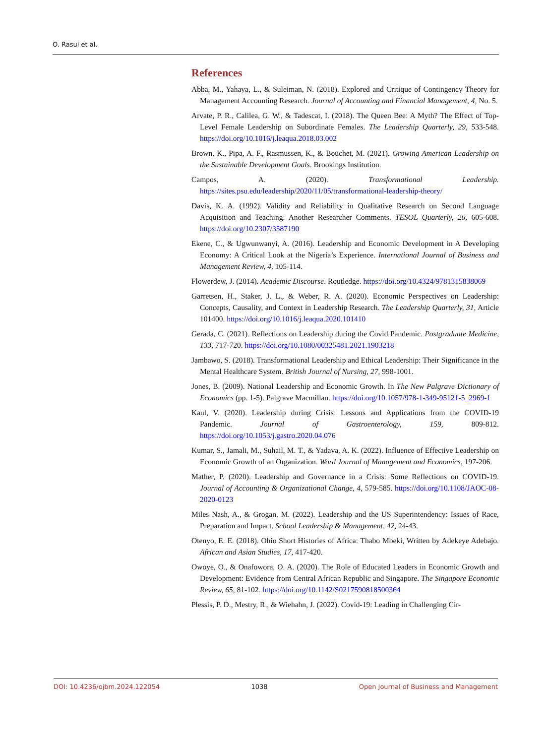O. Rasul et al.
References
Abba, M., Yahaya, L., & Suleiman, N. (2018). Explored and Critique of Contingency Theory for Management Accounting Research. Journal of Accounting and Financial Management, 4, No. 5.
Arvate, P. R., Calilea, G. W., & Tadescat, I. (2018). The Queen Bee: A Myth? The Effect of Top-Level Female Leadership on Subordinate Females. The Leadership Quarterly, 29, 533-548. https://doi.org/10.1016/j.leaqua.2018.03.002
Brown, K., Pipa, A. F., Rasmussen, K., & Bouchet, M. (2021). Growing American Leadership on the Sustainable Development Goals. Brookings Institution.
Campos, A. (2020). Transformational Leadership. https://sites.psu.edu/leadership/2020/11/05/transformational-leadership-theory/
Davis, K. A. (1992). Validity and Reliability in Qualitative Research on Second Language Acquisition and Teaching. Another Researcher Comments. TESOL Quarterly, 26, 605-608. https://doi.org/10.2307/3587190
Ekene, C., & Ugwunwanyi, A. (2016). Leadership and Economic Development in A Developing Economy: A Critical Look at the Nigeria’s Experience. International Journal of Business and Management Review, 4, 105-114.
Flowerdew, J. (2014). Academic Discourse. Routledge. https://doi.org/10.4324/9781315838069
Garretsen, H., Staker, J. L., & Weber, R. A. (2020). Economic Perspectives on Leadership: Concepts, Causality, and Context in Leadership Research. The Leadership Quarterly, 31, Article 101400. https://doi.org/10.1016/j.leaqua.2020.101410
Gerada, C. (2021). Reflections on Leadership during the Covid Pandemic. Postgraduate Medicine, 133, 717-720. https://doi.org/10.1080/00325481.2021.1903218
Jambawo, S. (2018). Transformational Leadership and Ethical Leadership: Their Significance in the Mental Healthcare System. British Journal of Nursing, 27, 998-1001.
Jones, B. (2009). National Leadership and Economic Growth. In The New Palgrave Dictionary of Economics (pp. 1-5). Palgrave Macmillan. https://doi.org/10.1057/978-1-349-95121-5_2969-1
Kaul, V. (2020). Leadership during Crisis: Lessons and Applications from the COVID-19 Pandemic. Journal of Gastroenterology, 159, 809-812. https://doi.org/10.1053/j.gastro.2020.04.076
Kumar, S., Jamali, M., Suhail, M. T., & Yadava, A. K. (2022). Influence of Effective Leadership on Economic Growth of an Organization. Word Journal of Management and Economics, 197-206.
Mather, P. (2020). Leadership and Governance in a Crisis: Some Reflections on COVID-19. Journal of Accounting & Organizational Change, 4, 579-585. https://doi.org/10.1108/JAOC-08-2020-0123
Miles Nash, A., & Grogan, M. (2022). Leadership and the US Superintendency: Issues of Race, Preparation and Impact. School Leadership & Management, 42, 24-43.
Otenyo, E. E. (2018). Ohio Short Histories of Africa: Thabo Mbeki, Written by Adekeye Adebajo. African and Asian Studies, 17, 417-420.
Owoye, O., & Onafowora, O. A. (2020). The Role of Educated Leaders in Economic Growth and Development: Evidence from Central African Republic and Singapore. The Singapore Economic Review, 65, 81-102. https://doi.org/10.1142/S0217590818500364
Plessis, P. D., Mestry, R., & Wiehahn, J. (2022). Covid-19: Leading in Challenging Cir-
DOI: 10.4236/ojbm.2024.122054 1038 Open Journal of Business and Management